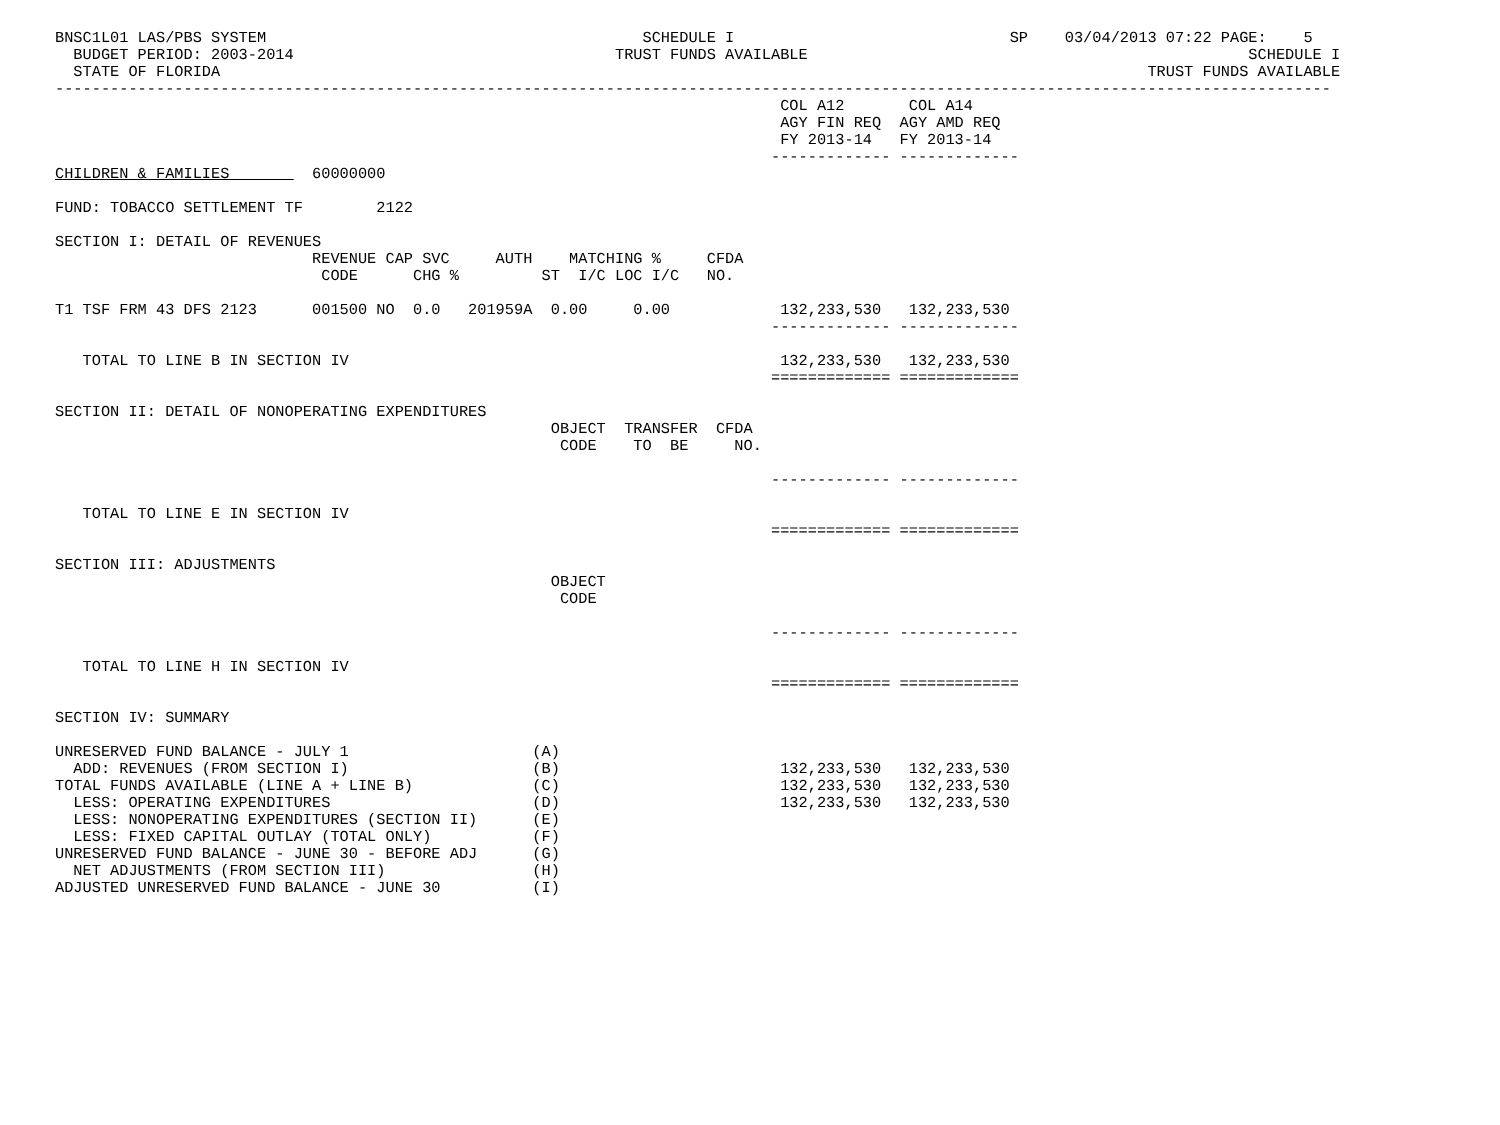BNSC1L01 LAS/PBS SYSTEM                                         SCHEDULE I                              SP    03/04/2013 07:22 PAGE:    5
  BUDGET PERIOD: 2003-2014                                   TRUST FUNDS AVAILABLE                                                SCHEDULE I
  STATE OF FLORIDA                                                                                                     TRUST FUNDS AVAILABLE
-------------------------------------------------------------------------------------------------------------------------------------------
                                                                               COL A12       COL A14
                                                                               AGY FIN REQ  AGY AMD REQ
                                                                               FY 2013-14   FY 2013-14
                                                                              ------------- -------------
CHILDREN & FAMILIES         60000000

FUND: TOBACCO SETTLEMENT TF        2122

SECTION I: DETAIL OF REVENUES
                            REVENUE CAP SVC     AUTH    MATCHING %     CFDA
                             CODE      CHG %         ST  I/C LOC I/C   NO.

T1 TSF FRM 43 DFS 2123      001500 NO  0.0   201959A  0.00     0.00            132,233,530   132,233,530
                                                                              ------------- -------------

   TOTAL TO LINE B IN SECTION IV                                               132,233,530   132,233,530
                                                                              ============= =============

SECTION II: DETAIL OF NONOPERATING EXPENDITURES
                                                      OBJECT  TRANSFER  CFDA
                                                       CODE    TO  BE     NO.

                                                                              ------------- -------------

   TOTAL TO LINE E IN SECTION IV
                                                                              ============= =============

SECTION III: ADJUSTMENTS
                                                      OBJECT
                                                       CODE

                                                                              ------------- -------------

   TOTAL TO LINE H IN SECTION IV
                                                                              ============= =============

SECTION IV: SUMMARY

UNRESERVED FUND BALANCE - JULY 1                    (A)
  ADD: REVENUES (FROM SECTION I)                    (B)                        132,233,530   132,233,530
TOTAL FUNDS AVAILABLE (LINE A + LINE B)             (C)                        132,233,530   132,233,530
  LESS: OPERATING EXPENDITURES                      (D)                        132,233,530   132,233,530
  LESS: NONOPERATING EXPENDITURES (SECTION II)      (E)
  LESS: FIXED CAPITAL OUTLAY (TOTAL ONLY)           (F)
UNRESERVED FUND BALANCE - JUNE 30 - BEFORE ADJ      (G)
  NET ADJUSTMENTS (FROM SECTION III)                (H)
ADJUSTED UNRESERVED FUND BALANCE - JUNE 30          (I)